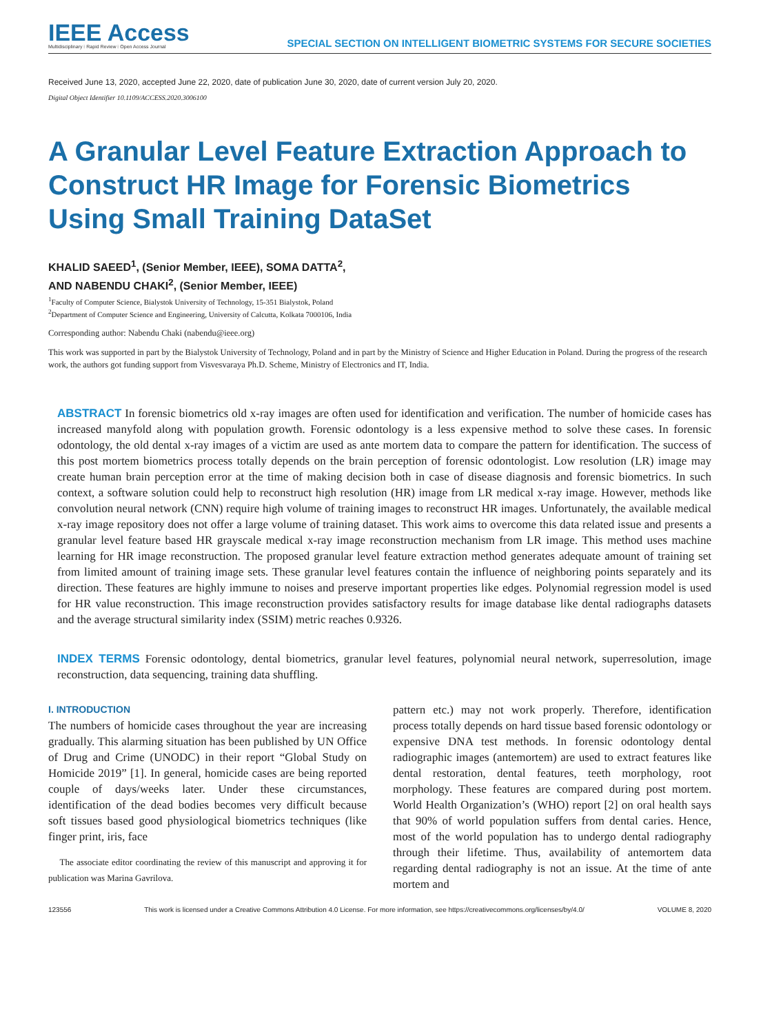IEEE Access
Multidisciplinary ⁝ Rapid Review ⁝ Open Access Journal
SPECIAL SECTION ON INTELLIGENT BIOMETRIC SYSTEMS FOR SECURE SOCIETIES
Received June 13, 2020, accepted June 22, 2020, date of publication June 30, 2020, date of current version July 20, 2020.
Digital Object Identifier 10.1109/ACCESS.2020.3006100
A Granular Level Feature Extraction Approach to Construct HR Image for Forensic Biometrics Using Small Training DataSet
KHALID SAEED<sup>1</sup>, (Senior Member, IEEE), SOMA DATTA<sup>2</sup>,
AND NABENDU CHAKI<sup>2</sup>, (Senior Member, IEEE)
<sup>1</sup> Faculty of Computer Science, Bialystok University of Technology, 15-351 Bialystok, Poland
<sup>2</sup> Department of Computer Science and Engineering, University of Calcutta, Kolkata 7000106, India
Corresponding author: Nabendu Chaki (nabendu@ieee.org)
This work was supported in part by the Bialystok University of Technology, Poland and in part by the Ministry of Science and Higher Education in Poland. During the progress of the research work, the authors got funding support from Visvesvaraya Ph.D. Scheme, Ministry of Electronics and IT, India.
ABSTRACT In forensic biometrics old x-ray images are often used for identification and verification. The number of homicide cases has increased manyfold along with population growth. Forensic odontology is a less expensive method to solve these cases. In forensic odontology, the old dental x-ray images of a victim are used as ante mortem data to compare the pattern for identification. The success of this post mortem biometrics process totally depends on the brain perception of forensic odontologist. Low resolution (LR) image may create human brain perception error at the time of making decision both in case of disease diagnosis and forensic biometrics. In such context, a software solution could help to reconstruct high resolution (HR) image from LR medical x-ray image. However, methods like convolution neural network (CNN) require high volume of training images to reconstruct HR images. Unfortunately, the available medical x-ray image repository does not offer a large volume of training dataset. This work aims to overcome this data related issue and presents a granular level feature based HR grayscale medical x-ray image reconstruction mechanism from LR image. This method uses machine learning for HR image reconstruction. The proposed granular level feature extraction method generates adequate amount of training set from limited amount of training image sets. These granular level features contain the influence of neighboring points separately and its direction. These features are highly immune to noises and preserve important properties like edges. Polynomial regression model is used for HR value reconstruction. This image reconstruction provides satisfactory results for image database like dental radiographs datasets and the average structural similarity index (SSIM) metric reaches 0.9326.
INDEX TERMS Forensic odontology, dental biometrics, granular level features, polynomial neural network, superresolution, image reconstruction, data sequencing, training data shuffling.
I. INTRODUCTION
The numbers of homicide cases throughout the year are increasing gradually. This alarming situation has been published by UN Office of Drug and Crime (UNODC) in their report “Global Study on Homicide 2019” [1]. In general, homicide cases are being reported couple of days/weeks later. Under these circumstances, identification of the dead bodies becomes very difficult because soft tissues based good physiological biometrics techniques (like finger print, iris, face
The associate editor coordinating the review of this manuscript and approving it for publication was Marina Gavrilova.
pattern etc.) may not work properly. Therefore, identification process totally depends on hard tissue based forensic odontology or expensive DNA test methods. In forensic odontology dental radiographic images (antemortem) are used to extract features like dental restoration, dental features, teeth morphology, root morphology. These features are compared during post mortem. World Health Organization’s (WHO) report [2] on oral health says that 90% of world population suffers from dental caries. Hence, most of the world population has to undergo dental radiography through their lifetime. Thus, availability of antemortem data regarding dental radiography is not an issue. At the time of ante mortem and
123556 This work is licensed under a Creative Commons Attribution 4.0 License. For more information, see https://creativecommons.org/licenses/by/4.0/ VOLUME 8, 2020